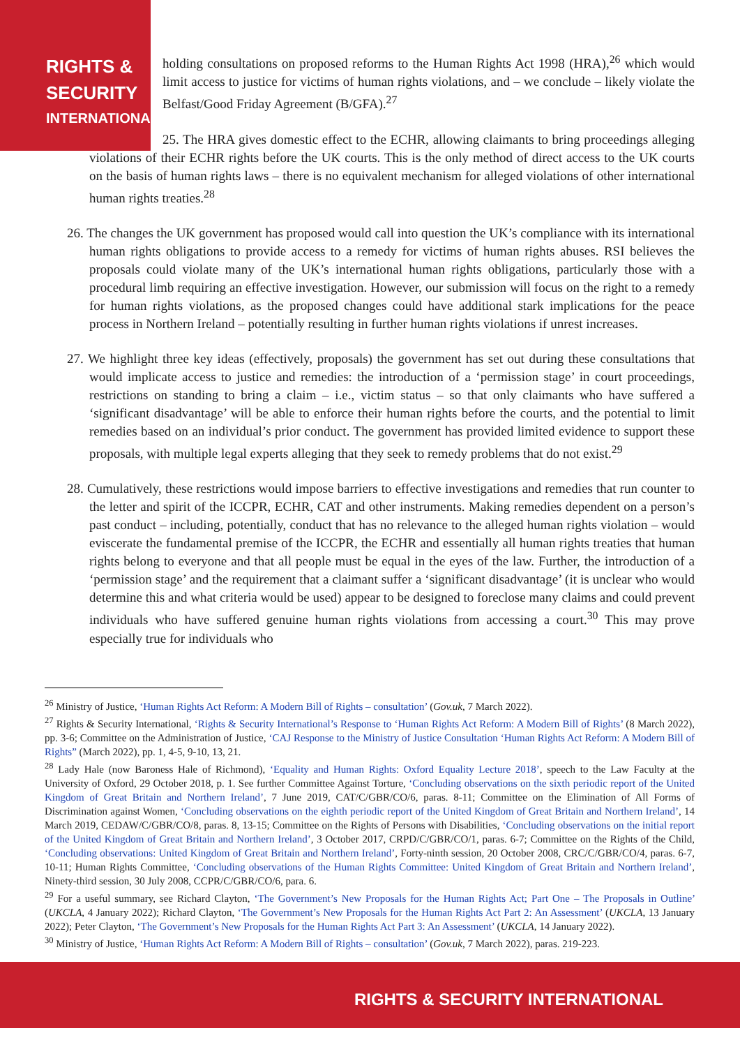RIGHTS &
SECURITY
INTERNATIONAL
holding consultations on proposed reforms to the Human Rights Act 1998 (HRA),<sup>26</sup> which would limit access to justice for victims of human rights violations, and – we conclude – likely violate the Belfast/Good Friday Agreement (B/GFA).<sup>27</sup>
25. The HRA gives domestic effect to the ECHR, allowing claimants to bring proceedings alleging violations of their ECHR rights before the UK courts. This is the only method of direct access to the UK courts on the basis of human rights laws – there is no equivalent mechanism for alleged violations of other international human rights treaties.<sup>28</sup>
26. The changes the UK government has proposed would call into question the UK’s compliance with its international human rights obligations to provide access to a remedy for victims of human rights abuses. RSI believes the proposals could violate many of the UK’s international human rights obligations, particularly those with a procedural limb requiring an effective investigation. However, our submission will focus on the right to a remedy for human rights violations, as the proposed changes could have additional stark implications for the peace process in Northern Ireland – potentially resulting in further human rights violations if unrest increases.
27. We highlight three key ideas (effectively, proposals) the government has set out during these consultations that would implicate access to justice and remedies: the introduction of a ‘permission stage’ in court proceedings, restrictions on standing to bring a claim – i.e., victim status – so that only claimants who have suffered a ‘significant disadvantage’ will be able to enforce their human rights before the courts, and the potential to limit remedies based on an individual’s prior conduct. The government has provided limited evidence to support these proposals, with multiple legal experts alleging that they seek to remedy problems that do not exist.<sup>29</sup>
28. Cumulatively, these restrictions would impose barriers to effective investigations and remedies that run counter to the letter and spirit of the ICCPR, ECHR, CAT and other instruments. Making remedies dependent on a person’s past conduct – including, potentially, conduct that has no relevance to the alleged human rights violation – would eviscerate the fundamental premise of the ICCPR, the ECHR and essentially all human rights treaties that human rights belong to everyone and that all people must be equal in the eyes of the law. Further, the introduction of a ‘permission stage’ and the requirement that a claimant suffer a ‘significant disadvantage’ (it is unclear who would determine this and what criteria would be used) appear to be designed to foreclose many claims and could prevent individuals who have suffered genuine human rights violations from accessing a court.<sup>30</sup> This may prove especially true for individuals who
<sup>26</sup> Ministry of Justice, ‘Human Rights Act Reform: A Modern Bill of Rights – consultation’ (Gov.uk, 7 March 2022).
<sup>27</sup> Rights & Security International, ‘Rights & Security International’s Response to ‘Human Rights Act Reform: A Modern Bill of Rights’ (8 March 2022), pp. 3-6; Committee on the Administration of Justice, ‘CAJ Response to the Ministry of Justice Consultation ‘Human Rights Act Reform: A Modern Bill of Rights” (March 2022), pp. 1, 4-5, 9-10, 13, 21.
<sup>28</sup> Lady Hale (now Baroness Hale of Richmond), ‘Equality and Human Rights: Oxford Equality Lecture 2018’, speech to the Law Faculty at the University of Oxford, 29 October 2018, p. 1. See further Committee Against Torture, ‘Concluding observations on the sixth periodic report of the United Kingdom of Great Britain and Northern Ireland’, 7 June 2019, CAT/C/GBR/CO/6, paras. 8-11; Committee on the Elimination of All Forms of Discrimination against Women, ‘Concluding observations on the eighth periodic report of the United Kingdom of Great Britain and Northern Ireland’, 14 March 2019, CEDAW/C/GBR/CO/8, paras. 8, 13-15; Committee on the Rights of Persons with Disabilities, ‘Concluding observations on the initial report of the United Kingdom of Great Britain and Northern Ireland’, 3 October 2017, CRPD/C/GBR/CO/1, paras. 6-7; Committee on the Rights of the Child, ‘Concluding observations: United Kingdom of Great Britain and Northern Ireland’, Forty-ninth session, 20 October 2008, CRC/C/GBR/CO/4, paras. 6-7, 10-11; Human Rights Committee, ‘Concluding observations of the Human Rights Committee: United Kingdom of Great Britain and Northern Ireland’, Ninety-third session, 30 July 2008, CCPR/C/GBR/CO/6, para. 6.
<sup>29</sup> For a useful summary, see Richard Clayton, ‘The Government’s New Proposals for the Human Rights Act; Part One – The Proposals in Outline’ (UKCLA, 4 January 2022); Richard Clayton, ‘The Government’s New Proposals for the Human Rights Act Part 2: An Assessment’ (UKCLA, 13 January 2022); Peter Clayton, ‘The Government’s New Proposals for the Human Rights Act Part 3: An Assessment’ (UKCLA, 14 January 2022).
<sup>30</sup> Ministry of Justice, ‘Human Rights Act Reform: A Modern Bill of Rights – consultation’ (Gov.uk, 7 March 2022), paras. 219-223.
RIGHTS & SECURITY INTERNATIONAL